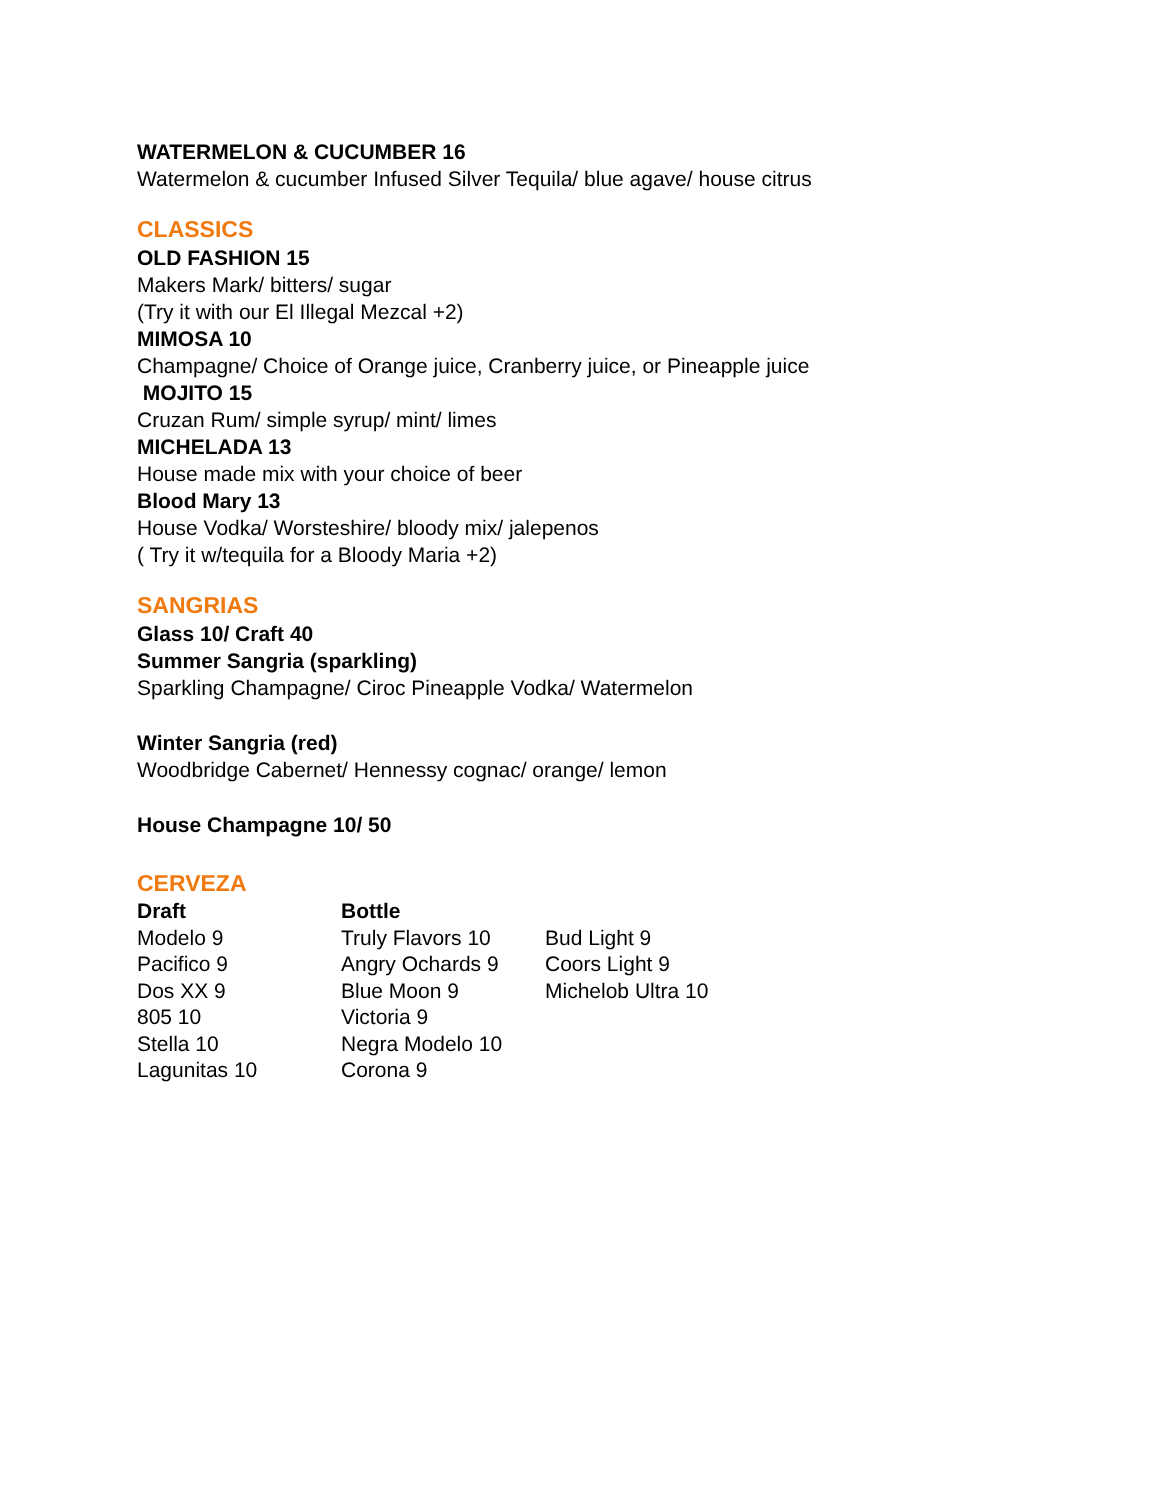WATERMELON & CUCUMBER 16
Watermelon & cucumber Infused Silver Tequila/ blue agave/ house citrus
CLASSICS
OLD FASHION 15
Makers Mark/ bitters/ sugar
(Try it with our El Illegal Mezcal +2)
MIMOSA 10
Champagne/ Choice of Orange juice, Cranberry juice, or Pineapple juice
MOJITO 15
Cruzan Rum/ simple syrup/ mint/ limes
MICHELADA 13
House made mix with your choice of beer
Blood Mary 13
House Vodka/ Worsteshire/ bloody mix/ jalepenos
( Try it w/tequila for a Bloody Maria +2)
SANGRIAS
Glass 10/ Craft 40
Summer Sangria (sparkling)
Sparkling Champagne/ Ciroc Pineapple Vodka/ Watermelon
Winter Sangria (red)
Woodbridge Cabernet/ Hennessy cognac/ orange/ lemon
House Champagne 10/ 50
CERVEZA
| Draft | Bottle | |
| --- | --- | --- |
| Modelo 9 | Truly Flavors 10 | Bud Light 9 |
| Pacifico 9 | Angry Ochards 9 | Coors Light 9 |
| Dos XX 9 | Blue Moon 9 | Michelob Ultra 10 |
| 805 10 | Victoria 9 | |
| Stella 10 | Negra Modelo 10 | |
| Lagunitas 10 | Corona 9 | |